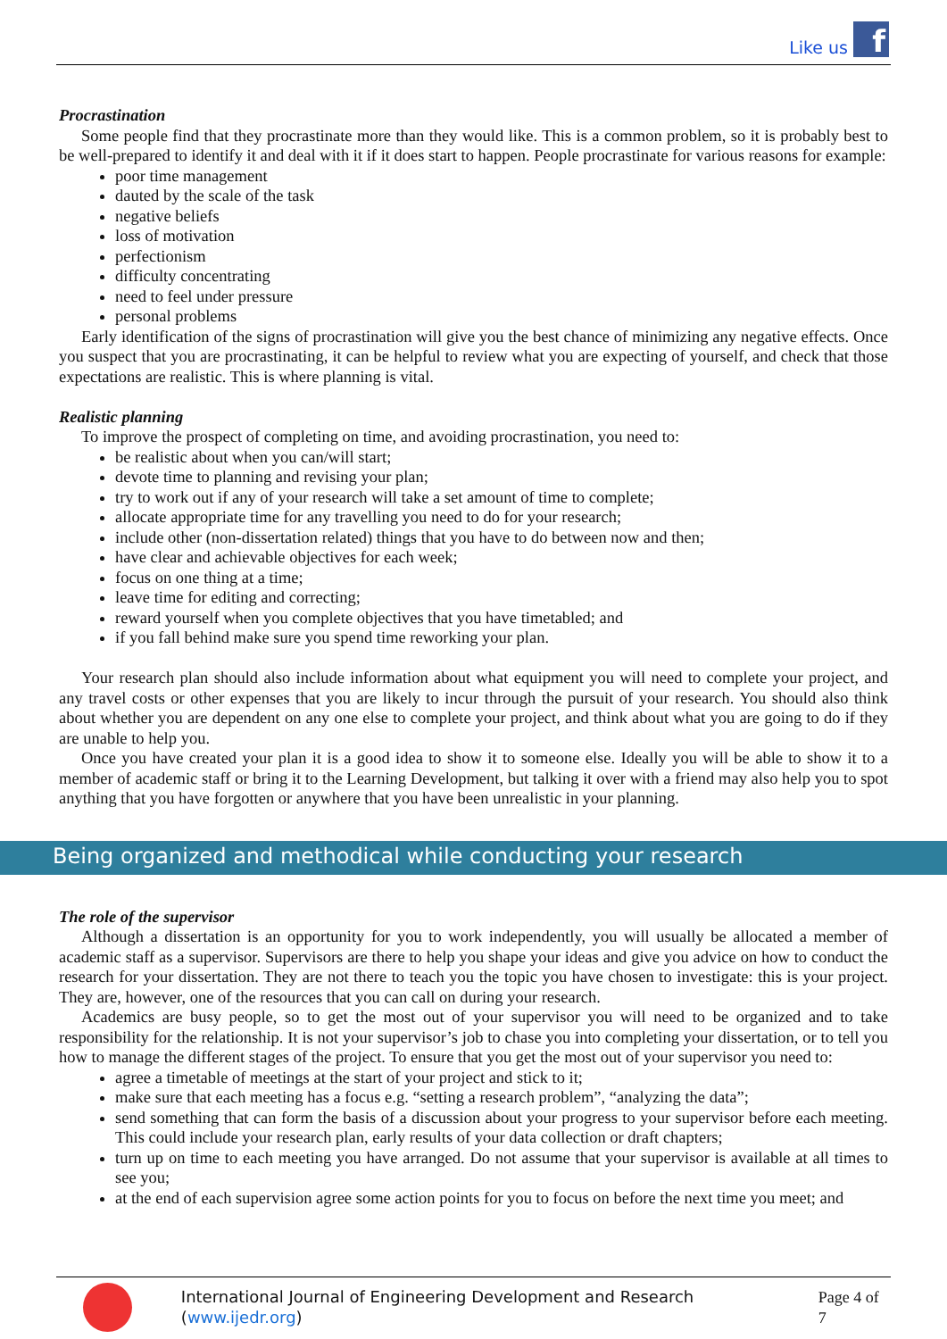Like us
f
Procrastination
Some people find that they procrastinate more than they would like. This is a common problem, so it is probably best to be well-prepared to identify it and deal with it if it does start to happen. People procrastinate for various reasons for example:
poor time management
dauted by the scale of the task
negative beliefs
loss of motivation
perfectionism
difficulty concentrating
need to feel under pressure
personal problems
Early identification of the signs of procrastination will give you the best chance of minimizing any negative effects. Once you suspect that you are procrastinating, it can be helpful to review what you are expecting of yourself, and check that those expectations are realistic. This is where planning is vital.
Realistic planning
To improve the prospect of completing on time, and avoiding procrastination, you need to:
be realistic about when you can/will start;
devote time to planning and revising your plan;
try to work out if any of your research will take a set amount of time to complete;
allocate appropriate time for any travelling you need to do for your research;
include other (non-dissertation related) things that you have to do between now and then;
have clear and achievable objectives for each week;
focus on one thing at a time;
leave time for editing and correcting;
reward yourself when you complete objectives that you have timetabled; and
if you fall behind make sure you spend time reworking your plan.
Your research plan should also include information about what equipment you will need to complete your project, and any travel costs or other expenses that you are likely to incur through the pursuit of your research. You should also think about whether you are dependent on any one else to complete your project, and think about what you are going to do if they are unable to help you.
Once you have created your plan it is a good idea to show it to someone else. Ideally you will be able to show it to a member of academic staff or bring it to the Learning Development, but talking it over with a friend may also help you to spot anything that you have forgotten or anywhere that you have been unrealistic in your planning.
Being organized and methodical while conducting your research
The role of the supervisor
Although a dissertation is an opportunity for you to work independently, you will usually be allocated a member of academic staff as a supervisor. Supervisors are there to help you shape your ideas and give you advice on how to conduct the research for your dissertation. They are not there to teach you the topic you have chosen to investigate: this is your project. They are, however, one of the resources that you can call on during your research.
Academics are busy people, so to get the most out of your supervisor you will need to be organized and to take responsibility for the relationship. It is not your supervisor’s job to chase you into completing your dissertation, or to tell you how to manage the different stages of the project. To ensure that you get the most out of your supervisor you need to:
agree a timetable of meetings at the start of your project and stick to it;
make sure that each meeting has a focus e.g. “setting a research problem”, “analyzing the data”;
send something that can form the basis of a discussion about your progress to your supervisor before each meeting. This could include your research plan, early results of your data collection or draft chapters;
turn up on time to each meeting you have arranged. Do not assume that your supervisor is available at all times to see you;
at the end of each supervision agree some action points for you to focus on before the next time you meet; and
International Journal of Engineering Development and Research (www.ijedr.org) Page 4 of 7